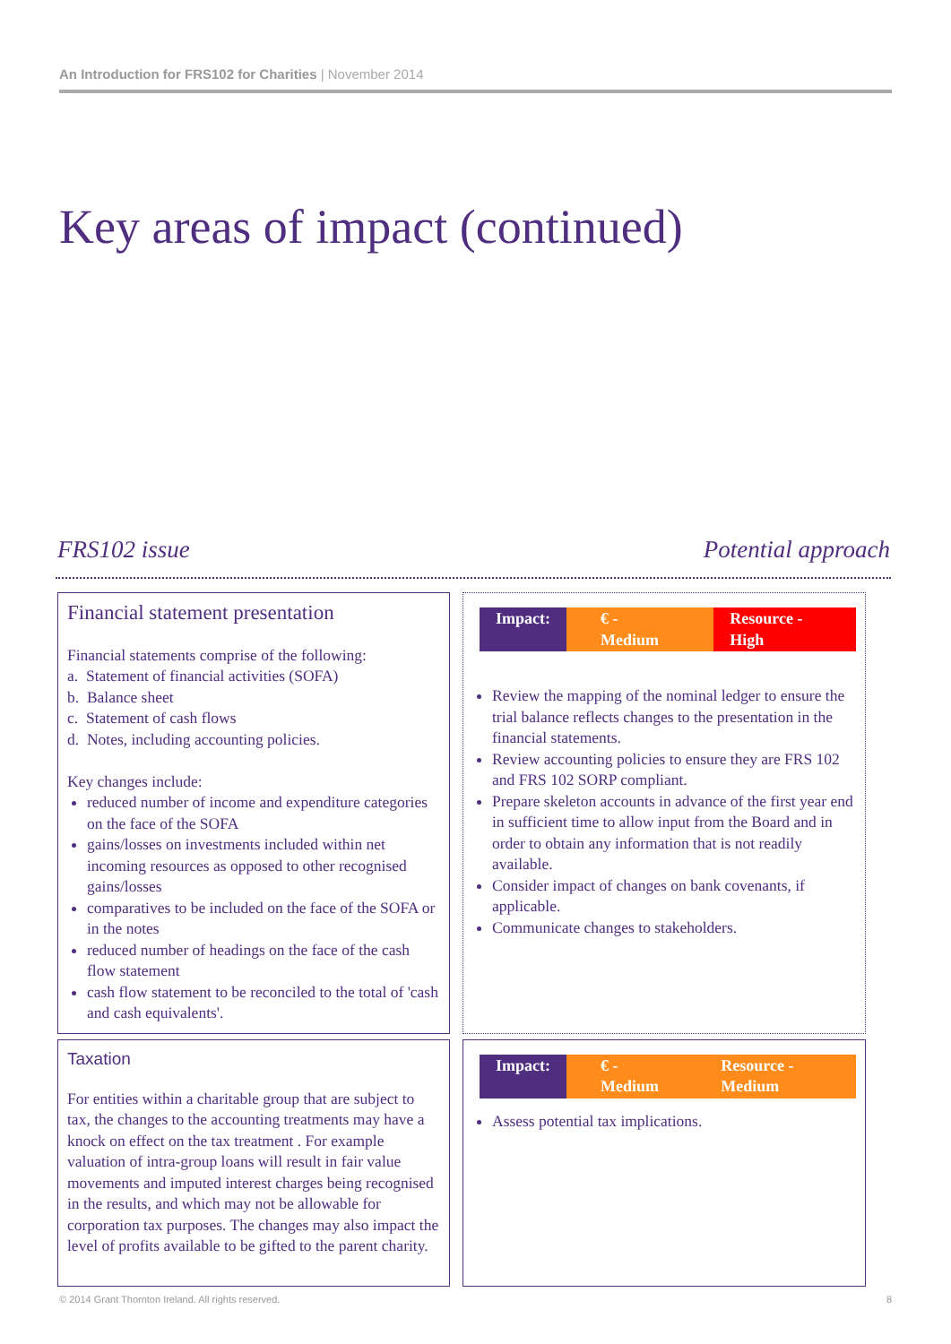An Introduction for FRS102 for Charities | November 2014
Key areas of impact (continued)
FRS102 issue Potential approach
| Financial statement presentation Financial statements comprise of the following: a. Statement of financial activities (SOFA) b. Balance sheet c. Statement of cash flows d. Notes, including accounting policies. Key changes include: reduced number of income and expenditure categories on the face of the SOFA gains/losses on investments included within net incoming resources as opposed to other recognised gains/losses comparatives to be included on the face of the SOFA or in the notes reduced number of headings on the face of the cash flow statement cash flow statement to be reconciled to the total of 'cash and cash equivalents'. | Impact: € - Medium Resource - High Review the mapping of the nominal ledger to ensure the trial balance reflects changes to the presentation in the financial statements. Review accounting policies to ensure they are FRS 102 and FRS 102 SORP compliant. Prepare skeleton accounts in advance of the first year end in sufficient time to allow input from the Board and in order to obtain any information that is not readily available. Consider impact of changes on bank covenants, if applicable. Communicate changes to stakeholders. |
| Taxation For entities within a charitable group that are subject to tax, the changes to the accounting treatments may have a knock on effect on the tax treatment . For example valuation of intra-group loans will result in fair value movements and imputed interest charges being recognised in the results, and which may not be allowable for corporation tax purposes. The changes may also impact the level of profits available to be gifted to the parent charity. | Impact: € - Medium Resource - Medium Assess potential tax implications. |
© 2014 Grant Thornton Ireland. All rights reserved.
8